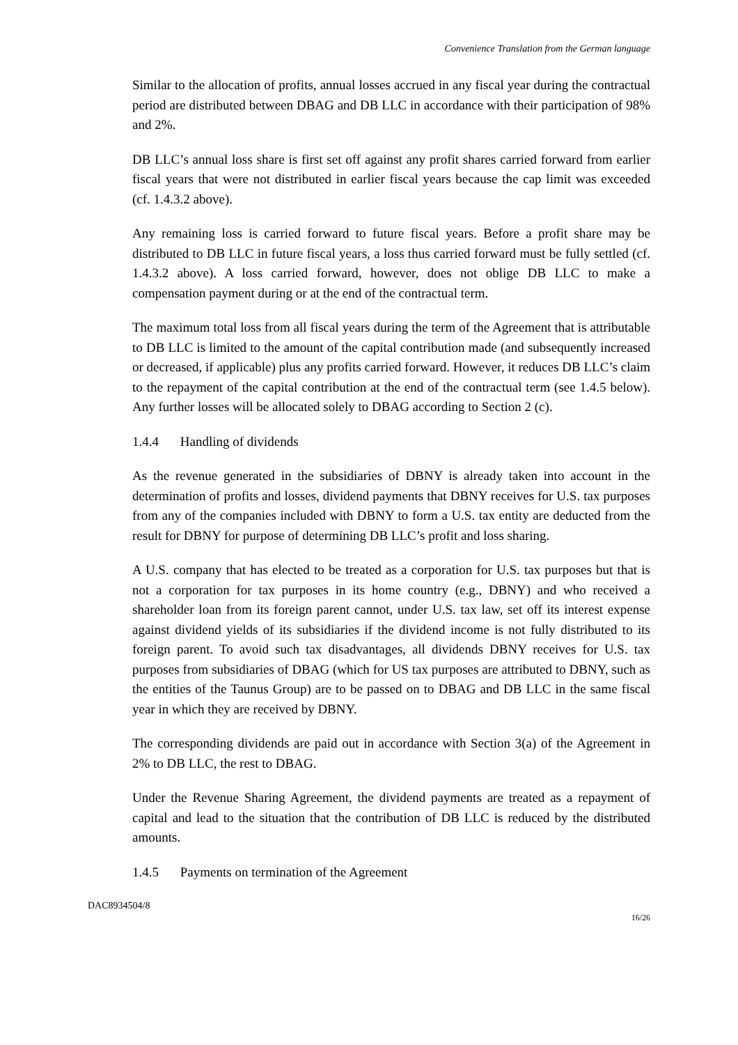Convenience Translation from the German language
Similar to the allocation of profits, annual losses accrued in any fiscal year during the contractual period are distributed between DBAG and DB LLC in accordance with their participation of 98% and 2%.
DB LLC’s annual loss share is first set off against any profit shares carried forward from earlier fiscal years that were not distributed in earlier fiscal years because the cap limit was exceeded (cf. 1.4.3.2 above).
Any remaining loss is carried forward to future fiscal years. Before a profit share may be distributed to DB LLC in future fiscal years, a loss thus carried forward must be fully settled (cf. 1.4.3.2 above). A loss carried forward, however, does not oblige DB LLC to make a compensation payment during or at the end of the contractual term.
The maximum total loss from all fiscal years during the term of the Agreement that is attributable to DB LLC is limited to the amount of the capital contribution made (and subsequently increased or decreased, if applicable) plus any profits carried forward. However, it reduces DB LLC’s claim to the repayment of the capital contribution at the end of the contractual term (see 1.4.5 below). Any further losses will be allocated solely to DBAG according to Section 2 (c).
1.4.4 Handling of dividends
As the revenue generated in the subsidiaries of DBNY is already taken into account in the determination of profits and losses, dividend payments that DBNY receives for U.S. tax purposes from any of the companies included with DBNY to form a U.S. tax entity are deducted from the result for DBNY for purpose of determining DB LLC’s profit and loss sharing.
A U.S. company that has elected to be treated as a corporation for U.S. tax purposes but that is not a corporation for tax purposes in its home country (e.g., DBNY) and who received a shareholder loan from its foreign parent cannot, under U.S. tax law, set off its interest expense against dividend yields of its subsidiaries if the dividend income is not fully distributed to its foreign parent. To avoid such tax disadvantages, all dividends DBNY receives for U.S. tax purposes from subsidiaries of DBAG (which for US tax purposes are attributed to DBNY, such as the entities of the Taunus Group) are to be passed on to DBAG and DB LLC in the same fiscal year in which they are received by DBNY.
The corresponding dividends are paid out in accordance with Section 3(a) of the Agreement in 2% to DB LLC, the rest to DBAG.
Under the Revenue Sharing Agreement, the dividend payments are treated as a repayment of capital and lead to the situation that the contribution of DB LLC is reduced by the distributed amounts.
1.4.5 Payments on termination of the Agreement
DAC8934504/8
16/26